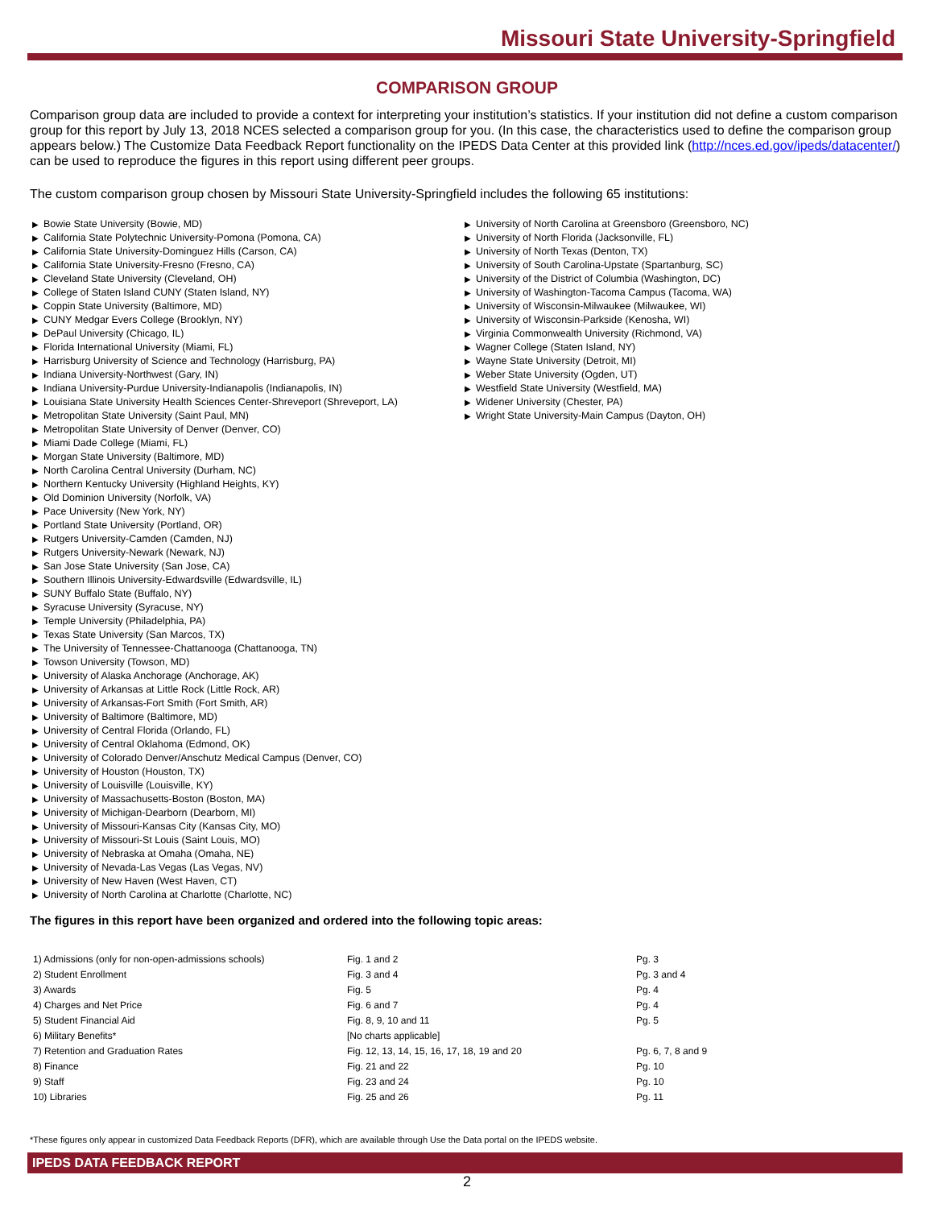Missouri State University-Springfield
COMPARISON GROUP
Comparison group data are included to provide a context for interpreting your institution’s statistics. If your institution did not define a custom comparison group for this report by July 13, 2018 NCES selected a comparison group for you. (In this case, the characteristics used to define the comparison group appears below.) The Customize Data Feedback Report functionality on the IPEDS Data Center at this provided link (http://nces.ed.gov/ipeds/datacenter/) can be used to reproduce the figures in this report using different peer groups.
The custom comparison group chosen by Missouri State University-Springfield includes the following 65 institutions:
▶ Bowie State University (Bowie, MD)
▶ California State Polytechnic University-Pomona (Pomona, CA)
▶ California State University-Dominguez Hills (Carson, CA)
▶ California State University-Fresno (Fresno, CA)
▶ Cleveland State University (Cleveland, OH)
▶ College of Staten Island CUNY (Staten Island, NY)
▶ Coppin State University (Baltimore, MD)
▶ CUNY Medgar Evers College (Brooklyn, NY)
▶ DePaul University (Chicago, IL)
▶ Florida International University (Miami, FL)
▶ Harrisburg University of Science and Technology (Harrisburg, PA)
▶ Indiana University-Northwest (Gary, IN)
▶ Indiana University-Purdue University-Indianapolis (Indianapolis, IN)
▶ Louisiana State University Health Sciences Center-Shreveport (Shreveport, LA)
▶ Metropolitan State University (Saint Paul, MN)
▶ Metropolitan State University of Denver (Denver, CO)
▶ Miami Dade College (Miami, FL)
▶ Morgan State University (Baltimore, MD)
▶ North Carolina Central University (Durham, NC)
▶ Northern Kentucky University (Highland Heights, KY)
▶ Old Dominion University (Norfolk, VA)
▶ Pace University (New York, NY)
▶ Portland State University (Portland, OR)
▶ Rutgers University-Camden (Camden, NJ)
▶ Rutgers University-Newark (Newark, NJ)
▶ San Jose State University (San Jose, CA)
▶ Southern Illinois University-Edwardsville (Edwardsville, IL)
▶ SUNY Buffalo State (Buffalo, NY)
▶ Syracuse University (Syracuse, NY)
▶ Temple University (Philadelphia, PA)
▶ Texas State University (San Marcos, TX)
▶ The University of Tennessee-Chattanooga (Chattanooga, TN)
▶ Towson University (Towson, MD)
▶ University of Alaska Anchorage (Anchorage, AK)
▶ University of Arkansas at Little Rock (Little Rock, AR)
▶ University of Arkansas-Fort Smith (Fort Smith, AR)
▶ University of Baltimore (Baltimore, MD)
▶ University of Central Florida (Orlando, FL)
▶ University of Central Oklahoma (Edmond, OK)
▶ University of Colorado Denver/Anschutz Medical Campus (Denver, CO)
▶ University of Houston (Houston, TX)
▶ University of Louisville (Louisville, KY)
▶ University of Massachusetts-Boston (Boston, MA)
▶ University of Michigan-Dearborn (Dearborn, MI)
▶ University of Missouri-Kansas City (Kansas City, MO)
▶ University of Missouri-St Louis (Saint Louis, MO)
▶ University of Nebraska at Omaha (Omaha, NE)
▶ University of Nevada-Las Vegas (Las Vegas, NV)
▶ University of New Haven (West Haven, CT)
▶ University of North Carolina at Charlotte (Charlotte, NC)
▶ University of North Carolina at Greensboro (Greensboro, NC)
▶ University of North Florida (Jacksonville, FL)
▶ University of North Texas (Denton, TX)
▶ University of South Carolina-Upstate (Spartanburg, SC)
▶ University of the District of Columbia (Washington, DC)
▶ University of Washington-Tacoma Campus (Tacoma, WA)
▶ University of Wisconsin-Milwaukee (Milwaukee, WI)
▶ University of Wisconsin-Parkside (Kenosha, WI)
▶ Virginia Commonwealth University (Richmond, VA)
▶ Wagner College (Staten Island, NY)
▶ Wayne State University (Detroit, MI)
▶ Weber State University (Ogden, UT)
▶ Westfield State University (Westfield, MA)
▶ Widener University (Chester, PA)
▶ Wright State University-Main Campus (Dayton, OH)
The figures in this report have been organized and ordered into the following topic areas:
| 1) Admissions (only for non-open-admissions schools) | Fig. 1 and 2 | Pg. 3 |
| 2) Student Enrollment | Fig. 3 and 4 | Pg. 3 and 4 |
| 3) Awards | Fig. 5 | Pg. 4 |
| 4) Charges and Net Price | Fig. 6 and 7 | Pg. 4 |
| 5) Student Financial Aid | Fig. 8, 9, 10 and 11 | Pg. 5 |
| 6) Military Benefits* | [No charts applicable] | |
| 7) Retention and Graduation Rates | Fig. 12, 13, 14, 15, 16, 17, 18, 19 and 20 | Pg. 6, 7, 8 and 9 |
| 8) Finance | Fig. 21 and 22 | Pg. 10 |
| 9) Staff | Fig. 23 and 24 | Pg. 10 |
| 10) Libraries | Fig. 25 and 26 | Pg. 11 |
*These figures only appear in customized Data Feedback Reports (DFR), which are available through Use the Data portal on the IPEDS website.
IPEDS DATA FEEDBACK REPORT
2